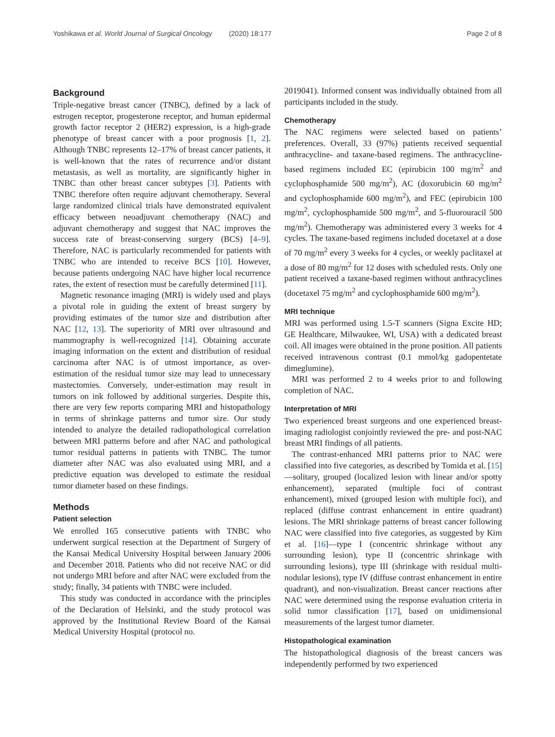Yoshikawa et al. World Journal of Surgical Oncology (2020) 18:177 Page 2 of 8
Background
Triple-negative breast cancer (TNBC), defined by a lack of estrogen receptor, progesterone receptor, and human epidermal growth factor receptor 2 (HER2) expression, is a high-grade phenotype of breast cancer with a poor prognosis [1, 2]. Although TNBC represents 12–17% of breast cancer patients, it is well-known that the rates of recurrence and/or distant metastasis, as well as mortality, are significantly higher in TNBC than other breast cancer subtypes [3]. Patients with TNBC therefore often require adjuvant chemotherapy. Several large randomized clinical trials have demonstrated equivalent efficacy between neoadjuvant chemotherapy (NAC) and adjuvant chemotherapy and suggest that NAC improves the success rate of breast-conserving surgery (BCS) [4–9]. Therefore, NAC is particularly recommended for patients with TNBC who are intended to receive BCS [10]. However, because patients undergoing NAC have higher local recurrence rates, the extent of resection must be carefully determined [11].
Magnetic resonance imaging (MRI) is widely used and plays a pivotal role in guiding the extent of breast surgery by providing estimates of the tumor size and distribution after NAC [12, 13]. The superiority of MRI over ultrasound and mammography is well-recognized [14]. Obtaining accurate imaging information on the extent and distribution of residual carcinoma after NAC is of utmost importance, as over-estimation of the residual tumor size may lead to unnecessary mastectomies. Conversely, under-estimation may result in tumors on ink followed by additional surgeries. Despite this, there are very few reports comparing MRI and histopathology in terms of shrinkage patterns and tumor size. Our study intended to analyze the detailed radiopathological correlation between MRI patterns before and after NAC and pathological tumor residual patterns in patients with TNBC. The tumor diameter after NAC was also evaluated using MRI, and a predictive equation was developed to estimate the residual tumor diameter based on these findings.
Methods
Patient selection
We enrolled 165 consecutive patients with TNBC who underwent surgical resection at the Department of Surgery of the Kansai Medical University Hospital between January 2006 and December 2018. Patients who did not receive NAC or did not undergo MRI before and after NAC were excluded from the study; finally, 34 patients with TNBC were included.
This study was conducted in accordance with the principles of the Declaration of Helsinki, and the study protocol was approved by the Institutional Review Board of the Kansai Medical University Hospital (protocol no.
2019041). Informed consent was individually obtained from all participants included in the study.
Chemotherapy
The NAC regimens were selected based on patients’ preferences. Overall, 33 (97%) patients received sequential anthracycline- and taxane-based regimens. The anthracycline-based regimens included EC (epirubicin 100 mg/m<sup>2</sup> and cyclophosphamide 500 mg/m<sup>2</sup>), AC (doxorubicin 60 mg/m<sup>2</sup> and cyclophosphamide 600 mg/m<sup>2</sup>), and FEC (epirubicin 100 mg/m<sup>2</sup>, cyclophosphamide 500 mg/m<sup>2</sup>, and 5-fluorouracil 500 mg/m<sup>2</sup>). Chemotherapy was administered every 3 weeks for 4 cycles. The taxane-based regimens included docetaxel at a dose of 70 mg/m<sup>2</sup> every 3 weeks for 4 cycles, or weekly paclitaxel at a dose of 80 mg/m<sup>2</sup> for 12 doses with scheduled rests. Only one patient received a taxane-based regimen without anthracyclines (docetaxel 75 mg/m<sup>2</sup> and cyclophosphamide 600 mg/m<sup>2</sup>).
MRI technique
MRI was performed using 1.5-T scanners (Signa Excite HD; GE Healthcare, Milwaukee, WI, USA) with a dedicated breast coil. All images were obtained in the prone position. All patients received intravenous contrast (0.1 mmol/kg gadopentetate dimeglumine).
MRI was performed 2 to 4 weeks prior to and following completion of NAC.
Interpretation of MRI
Two experienced breast surgeons and one experienced breast-imaging radiologist conjointly reviewed the pre- and post-NAC breast MRI findings of all patients.
The contrast-enhanced MRI patterns prior to NAC were classified into five categories, as described by Tomida et al. [15]—solitary, grouped (localized lesion with linear and/or spotty enhancement), separated (multiple foci of contrast enhancement), mixed (grouped lesion with multiple foci), and replaced (diffuse contrast enhancement in entire quadrant) lesions. The MRI shrinkage patterns of breast cancer following NAC were classified into five categories, as suggested by Kim et al. [16]—type I (concentric shrinkage without any surrounding lesion), type II (concentric shrinkage with surrounding lesions), type III (shrinkage with residual multi-nodular lesions), type IV (diffuse contrast enhancement in entire quadrant), and non-visualization. Breast cancer reactions after NAC were determined using the response evaluation criteria in solid tumor classification [17], based on unidimensional measurements of the largest tumor diameter.
Histopathological examination
The histopathological diagnosis of the breast cancers was independently performed by two experienced